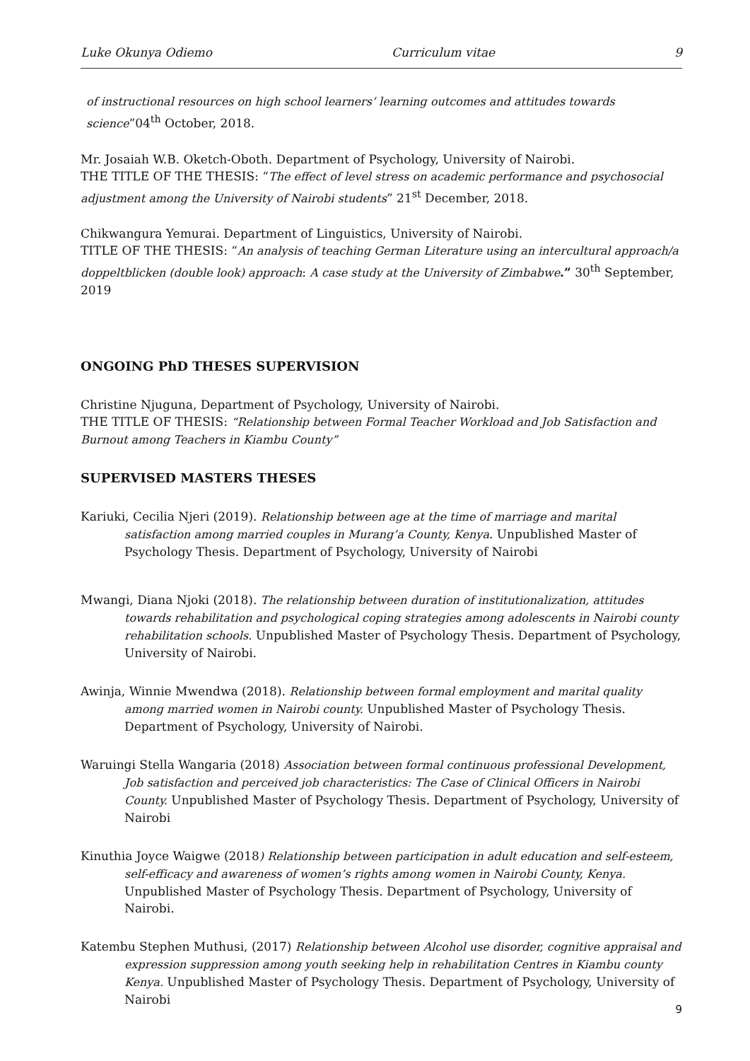Luke Okunya Odiemo Curriculum vitae 9
of instructional resources on high school learners’ learning outcomes and attitudes towards science”04<sup>th</sup> October, 2018.
Mr. Josaiah W.B. Oketch-Oboth. Department of Psychology, University of Nairobi.
THE TITLE OF THE THESIS: “The effect of level stress on academic performance and psychosocial adjustment among the University of Nairobi students” 21<sup>st</sup> December, 2018.
Chikwangura Yemurai. Department of Linguistics, University of Nairobi.
TITLE OF THE THESIS: “An analysis of teaching German Literature using an intercultural approach/a doppeltblicken (double look) approach: A case study at the University of Zimbabwe.” 30<sup>th</sup> September, 2019
ONGOING PhD THESES SUPERVISION
Christine Njuguna, Department of Psychology, University of Nairobi.
THE TITLE OF THESIS: “Relationship between Formal Teacher Workload and Job Satisfaction and Burnout among Teachers in Kiambu County”
SUPERVISED MASTERS THESES
Kariuki, Cecilia Njeri (2019). Relationship between age at the time of marriage and marital satisfaction among married couples in Murang’a County, Kenya. Unpublished Master of Psychology Thesis. Department of Psychology, University of Nairobi
Mwangi, Diana Njoki (2018). The relationship between duration of institutionalization, attitudes towards rehabilitation and psychological coping strategies among adolescents in Nairobi county rehabilitation schools. Unpublished Master of Psychology Thesis. Department of Psychology, University of Nairobi.
Awinja, Winnie Mwendwa (2018). Relationship between formal employment and marital quality among married women in Nairobi county. Unpublished Master of Psychology Thesis. Department of Psychology, University of Nairobi.
Waruingi Stella Wangaria (2018) Association between formal continuous professional Development, Job satisfaction and perceived job characteristics: The Case of Clinical Officers in Nairobi County. Unpublished Master of Psychology Thesis. Department of Psychology, University of Nairobi
Kinuthia Joyce Waigwe (2018) Relationship between participation in adult education and self-esteem, self-efficacy and awareness of women’s rights among women in Nairobi County, Kenya. Unpublished Master of Psychology Thesis. Department of Psychology, University of Nairobi.
Katembu Stephen Muthusi, (2017) Relationship between Alcohol use disorder, cognitive appraisal and expression suppression among youth seeking help in rehabilitation Centres in Kiambu county Kenya. Unpublished Master of Psychology Thesis. Department of Psychology, University of Nairobi
9